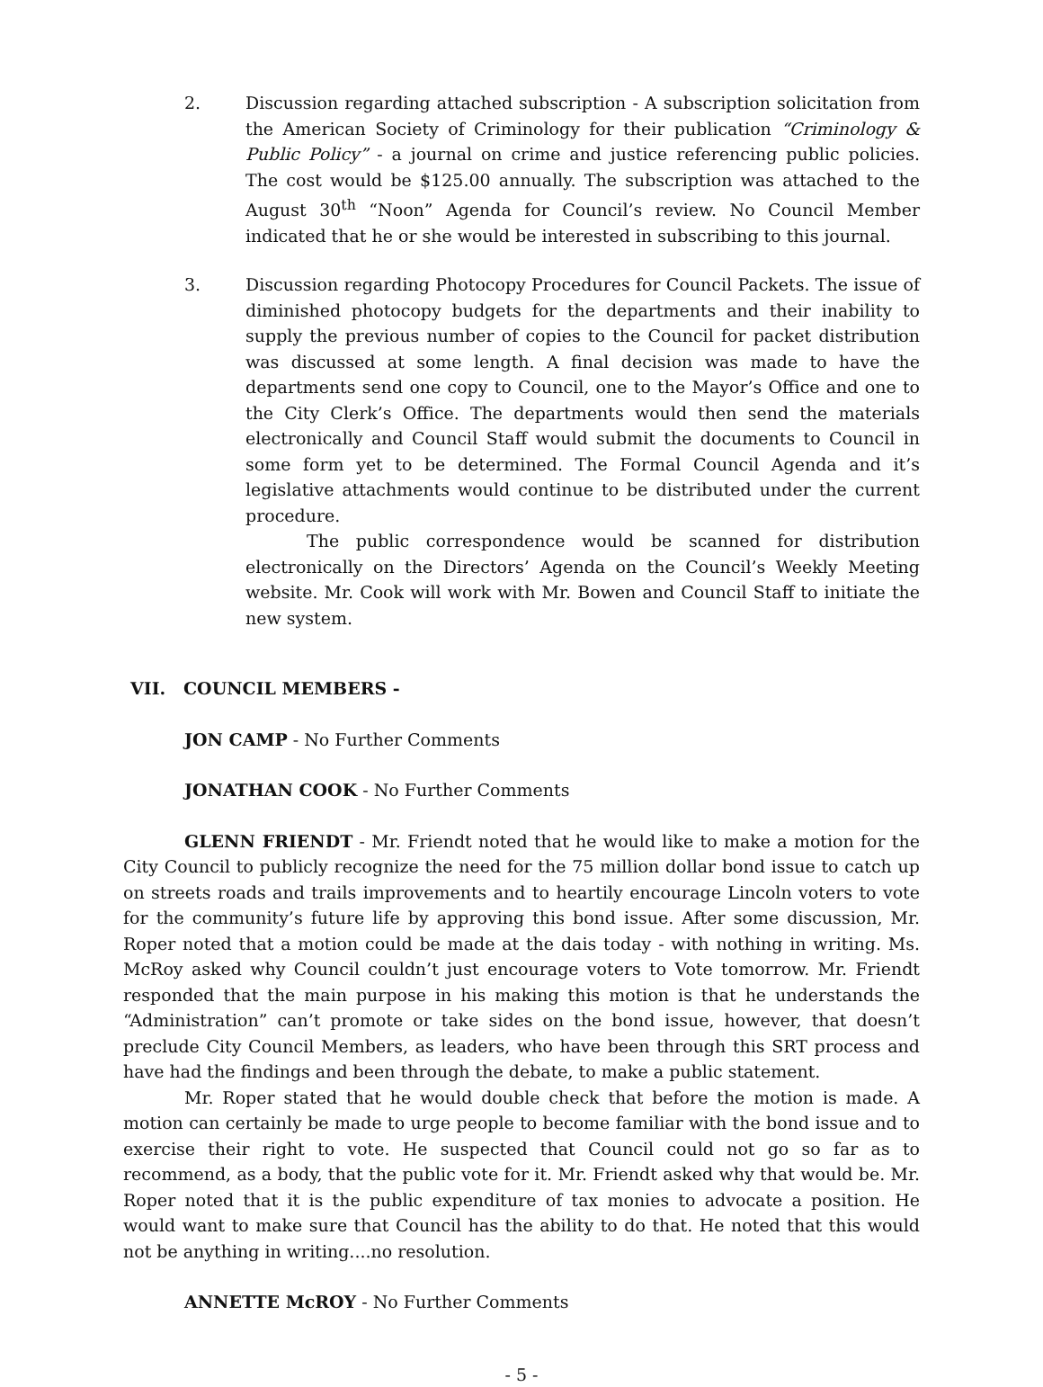2. Discussion regarding attached subscription - A subscription solicitation from the American Society of Criminology for their publication “Criminology & Public Policy” - a journal on crime and justice referencing public policies. The cost would be $125.00 annually. The subscription was attached to the August 30<sup>th</sup> “Noon” Agenda for Council’s review. No Council Member indicated that he or she would be interested in subscribing to this journal.
3. Discussion regarding Photocopy Procedures for Council Packets. The issue of diminished photocopy budgets for the departments and their inability to supply the previous number of copies to the Council for packet distribution was discussed at some length. A final decision was made to have the departments send one copy to Council, one to the Mayor’s Office and one to the City Clerk’s Office. The departments would then send the materials electronically and Council Staff would submit the documents to Council in some form yet to be determined. The Formal Council Agenda and it’s legislative attachments would continue to be distributed under the current procedure.
The public correspondence would be scanned for distribution electronically on the Directors’ Agenda on the Council’s Weekly Meeting website. Mr. Cook will work with Mr. Bowen and Council Staff to initiate the new system.
VII. COUNCIL MEMBERS -
JON CAMP - No Further Comments
JONATHAN COOK - No Further Comments
GLENN FRIENDT - Mr. Friendt noted that he would like to make a motion for the City Council to publicly recognize the need for the 75 million dollar bond issue to catch up on streets roads and trails improvements and to heartily encourage Lincoln voters to vote for the community’s future life by approving this bond issue. After some discussion, Mr. Roper noted that a motion could be made at the dais today - with nothing in writing. Ms. McRoy asked why Council couldn’t just encourage voters to Vote tomorrow. Mr. Friendt responded that the main purpose in his making this motion is that he understands the “Administration” can’t promote or take sides on the bond issue, however, that doesn’t preclude City Council Members, as leaders, who have been through this SRT process and have had the findings and been through the debate, to make a public statement.
Mr. Roper stated that he would double check that before the motion is made. A motion can certainly be made to urge people to become familiar with the bond issue and to exercise their right to vote. He suspected that Council could not go so far as to recommend, as a body, that the public vote for it. Mr. Friendt asked why that would be. Mr. Roper noted that it is the public expenditure of tax monies to advocate a position. He would want to make sure that Council has the ability to do that. He noted that this would not be anything in writing....no resolution.
ANNETTE McROY - No Further Comments
- 5 -